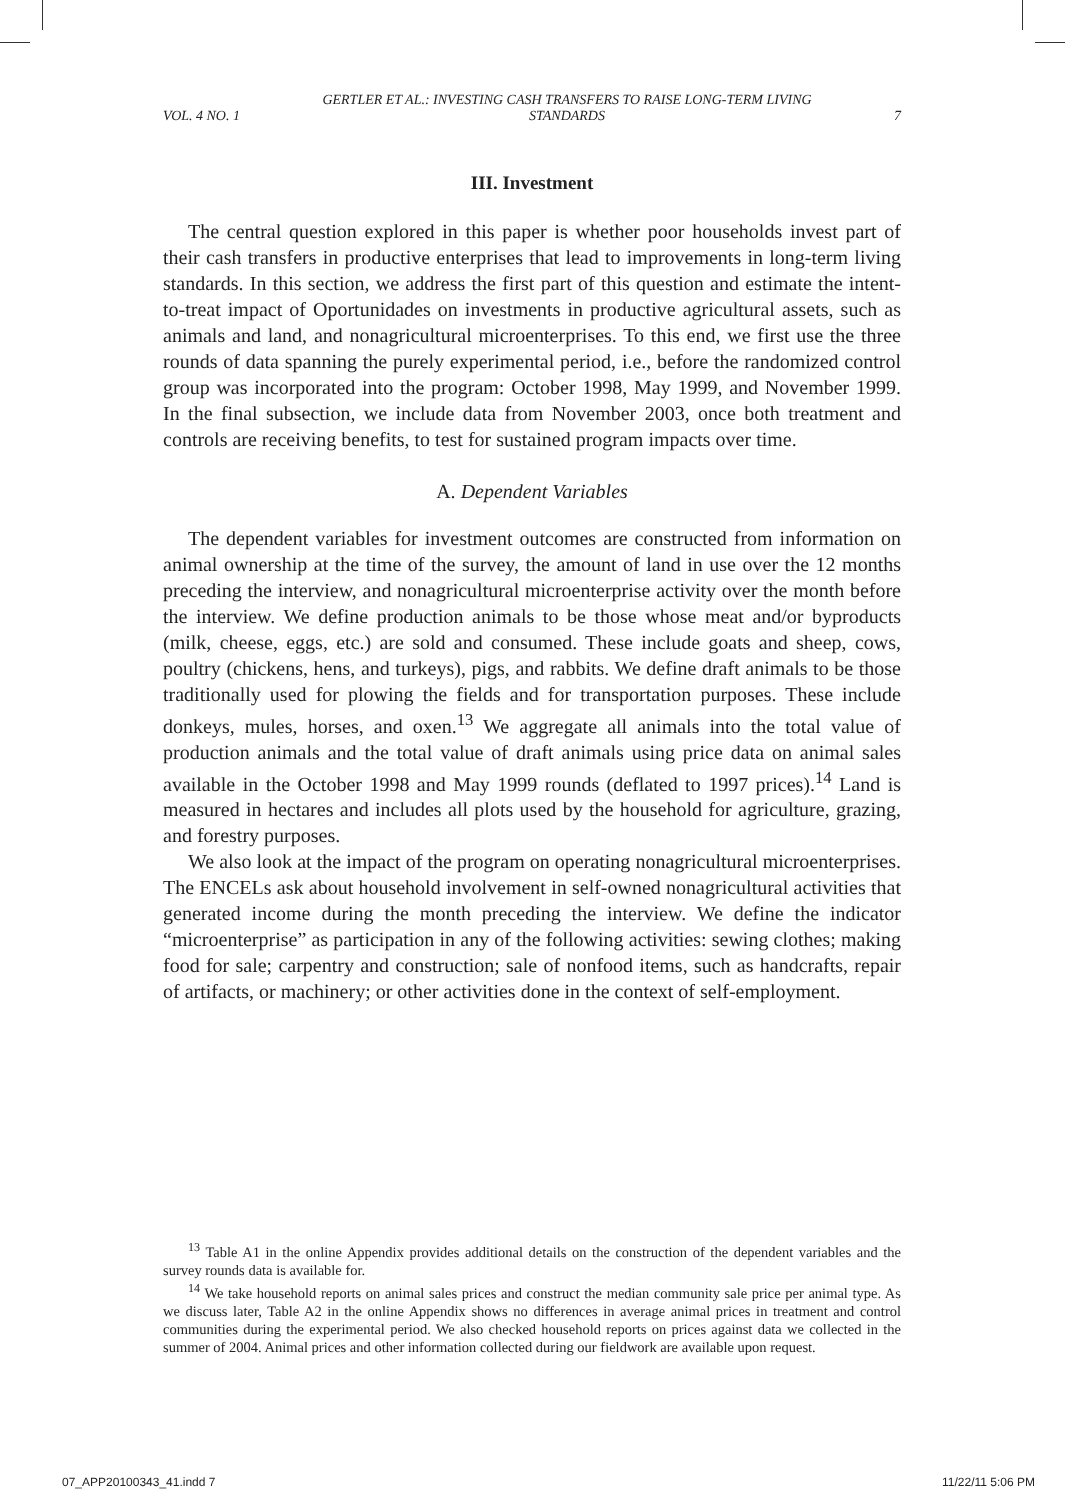VOL. 4 NO. 1 GERTLER ET AL.: INVESTING CASH TRANSFERS TO RAISE LONG-TERM LIVING
STANDARDS 7
III. Investment
The central question explored in this paper is whether poor households invest part of their cash transfers in productive enterprises that lead to improvements in long-term living standards. In this section, we address the first part of this question and estimate the intent-to-treat impact of Oportunidades on investments in productive agricultural assets, such as animals and land, and nonagricultural microenterprises. To this end, we first use the three rounds of data spanning the purely experimental period, i.e., before the randomized control group was incorporated into the program: October 1998, May 1999, and November 1999. In the final subsection, we include data from November 2003, once both treatment and controls are receiving benefits, to test for sustained program impacts over time.
A. Dependent Variables
The dependent variables for investment outcomes are constructed from information on animal ownership at the time of the survey, the amount of land in use over the 12 months preceding the interview, and nonagricultural microenterprise activity over the month before the interview. We define production animals to be those whose meat and/or byproducts (milk, cheese, eggs, etc.) are sold and consumed. These include goats and sheep, cows, poultry (chickens, hens, and turkeys), pigs, and rabbits. We define draft animals to be those traditionally used for plowing the fields and for transportation purposes. These include donkeys, mules, horses, and oxen.<sup>13</sup> We aggregate all animals into the total value of production animals and the total value of draft animals using price data on animal sales available in the October 1998 and May 1999 rounds (deflated to 1997 prices).<sup>14</sup> Land is measured in hectares and includes all plots used by the household for agriculture, grazing, and forestry purposes.
We also look at the impact of the program on operating nonagricultural microenterprises. The ENCELs ask about household involvement in self-owned nonagricultural activities that generated income during the month preceding the interview. We define the indicator “microenterprise” as participation in any of the following activities: sewing clothes; making food for sale; carpentry and construction; sale of nonfood items, such as handcrafts, repair of artifacts, or machinery; or other activities done in the context of self-employment.
<sup>13</sup> Table A1 in the online Appendix provides additional details on the construction of the dependent variables and the survey rounds data is available for.
<sup>14</sup> We take household reports on animal sales prices and construct the median community sale price per animal type. As we discuss later, Table A2 in the online Appendix shows no differences in average animal prices in treatment and control communities during the experimental period. We also checked household reports on prices against data we collected in the summer of 2004. Animal prices and other information collected during our fieldwork are available upon request.
07_APP20100343_41.indd 7 11/22/11 5:06 PM